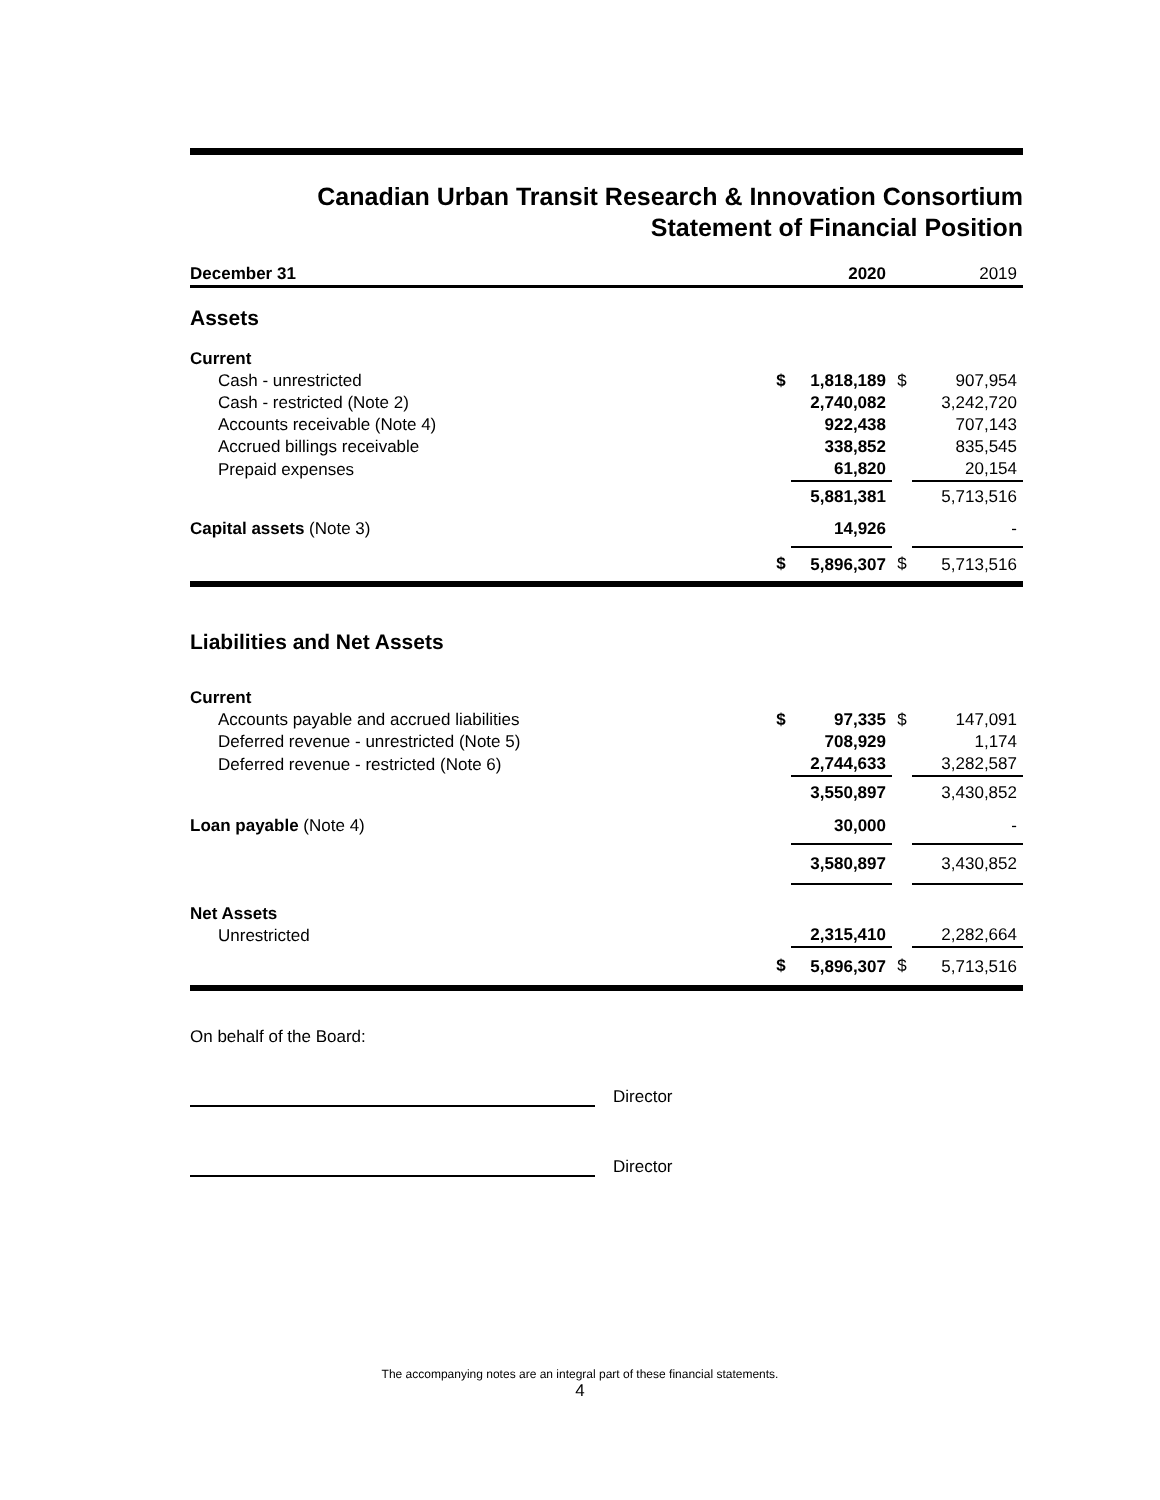Canadian Urban Transit Research & Innovation Consortium
Statement of Financial Position
| December 31 | | 2020 | | 2019 |
| --- | --- | --- | --- | --- |
| Assets | | | | |
| Current | | | | |
| Cash - unrestricted | $ | 1,818,189 | $ | 907,954 |
| Cash - restricted (Note 2) | | 2,740,082 | | 3,242,720 |
| Accounts receivable (Note 4) | | 922,438 | | 707,143 |
| Accrued billings receivable | | 338,852 | | 835,545 |
| Prepaid expenses | | 61,820 | | 20,154 |
| | | 5,881,381 | | 5,713,516 |
| Capital assets (Note 3) | | 14,926 | | - |
| | $ | 5,896,307 | $ | 5,713,516 |
| Liabilities and Net Assets | | | | |
| Current | | | | |
| Accounts payable and accrued liabilities | $ | 97,335 | $ | 147,091 |
| Deferred revenue - unrestricted (Note 5) | | 708,929 | | 1,174 |
| Deferred revenue - restricted (Note 6) | | 2,744,633 | | 3,282,587 |
| | | 3,550,897 | | 3,430,852 |
| Loan payable (Note 4) | | 30,000 | | - |
| | | 3,580,897 | | 3,430,852 |
| Net Assets | | | | |
| Unrestricted | | 2,315,410 | | 2,282,664 |
| | $ | 5,896,307 | $ | 5,713,516 |
On behalf of the Board:
Director
Director
The accompanying notes are an integral part of these financial statements.
4